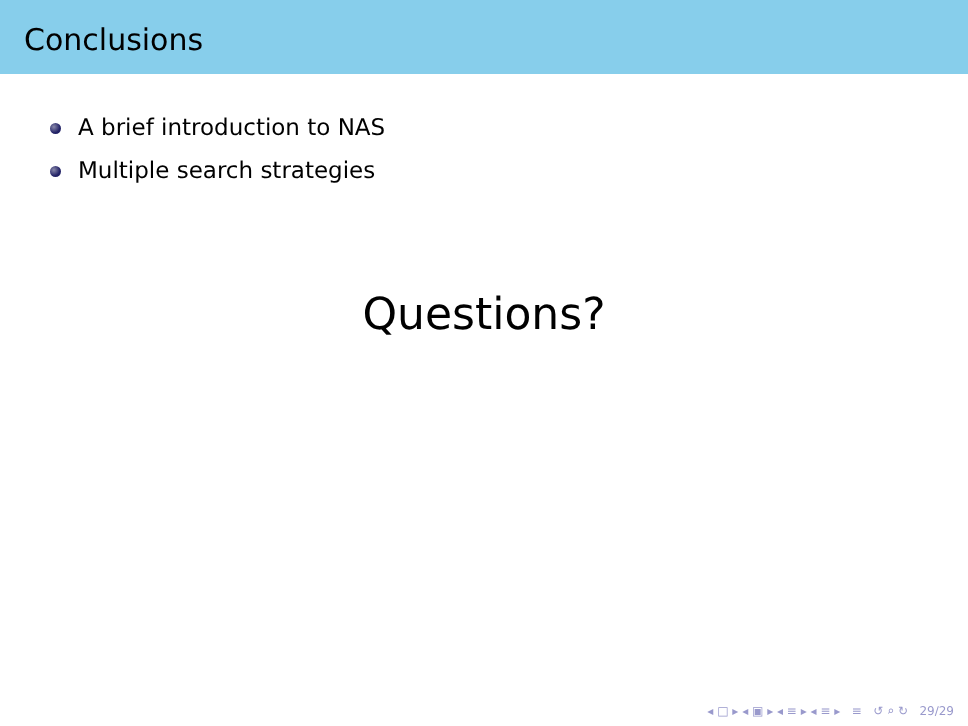Conclusions
A brief introduction to NAS
Multiple search strategies
Questions?
◂ □ ▸ ◂ ▣ ▸ ◂ ≡ ▸ ◂ ≡ ▸ ≡ ↺ ⌕ ↻ 29/29